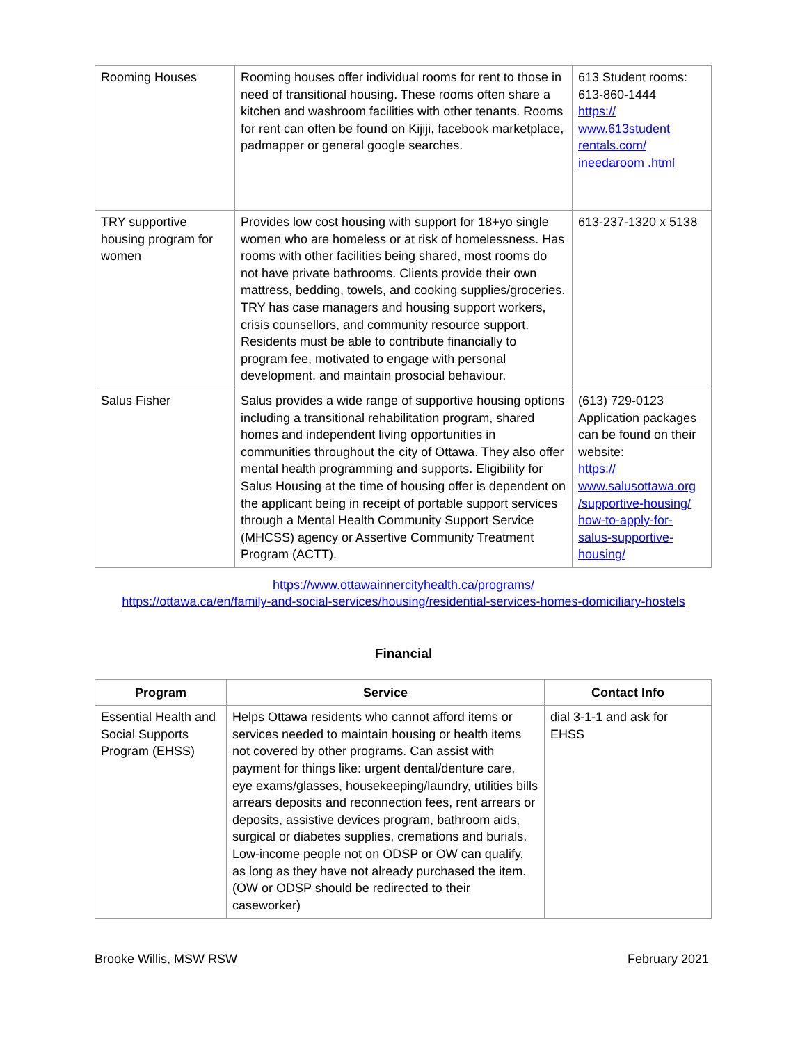| Rooming Houses | Rooming houses offer individual rooms for rent to those in need of transitional housing. These rooms often share a kitchen and washroom facilities with other tenants. Rooms for rent can often be found on Kijiji, facebook marketplace, padmapper or general google searches. | 613 Student rooms: 613-860-1444 https:// www.613student rentals.com/ ineedaroom .html |
| TRY supportive housing program for women | Provides low cost housing with support for 18+yo single women who are homeless or at risk of homelessness. Has rooms with other facilities being shared, most rooms do not have private bathrooms. Clients provide their own mattress, bedding, towels, and cooking supplies/groceries. TRY has case managers and housing support workers, crisis counsellors, and community resource support. Residents must be able to contribute financially to program fee, motivated to engage with personal development, and maintain prosocial behaviour. | 613-237-1320 x 5138 |
| Salus Fisher | Salus provides a wide range of supportive housing options including a transitional rehabilitation program, shared homes and independent living opportunities in communities throughout the city of Ottawa. They also offer mental health programming and supports. Eligibility for Salus Housing at the time of housing offer is dependent on the applicant being in receipt of portable support services through a Mental Health Community Support Service (MHCSS) agency or Assertive Community Treatment Program (ACTT). | (613) 729-0123 Application packages can be found on their website: https:// www.salusottawa.org /supportive-housing/ how-to-apply-for- salus-supportive- housing/ |
https://www.ottawainnercityhealth.ca/programs/
https://ottawa.ca/en/family-and-social-services/housing/residential-services-homes-domiciliary-hostels
Financial
| Program | Service | Contact Info |
| --- | --- | --- |
| Essential Health and Social Supports Program (EHSS) | Helps Ottawa residents who cannot afford items or services needed to maintain housing or health items not covered by other programs. Can assist with payment for things like: urgent dental/denture care, eye exams/glasses, housekeeping/laundry, utilities bills arrears deposits and reconnection fees, rent arrears or deposits, assistive devices program, bathroom aids, surgical or diabetes supplies, cremations and burials. Low-income people not on ODSP or OW can qualify, as long as they have not already purchased the item. (OW or ODSP should be redirected to their caseworker) | dial 3-1-1 and ask for EHSS |
Brooke Willis, MSW RSW February 2021